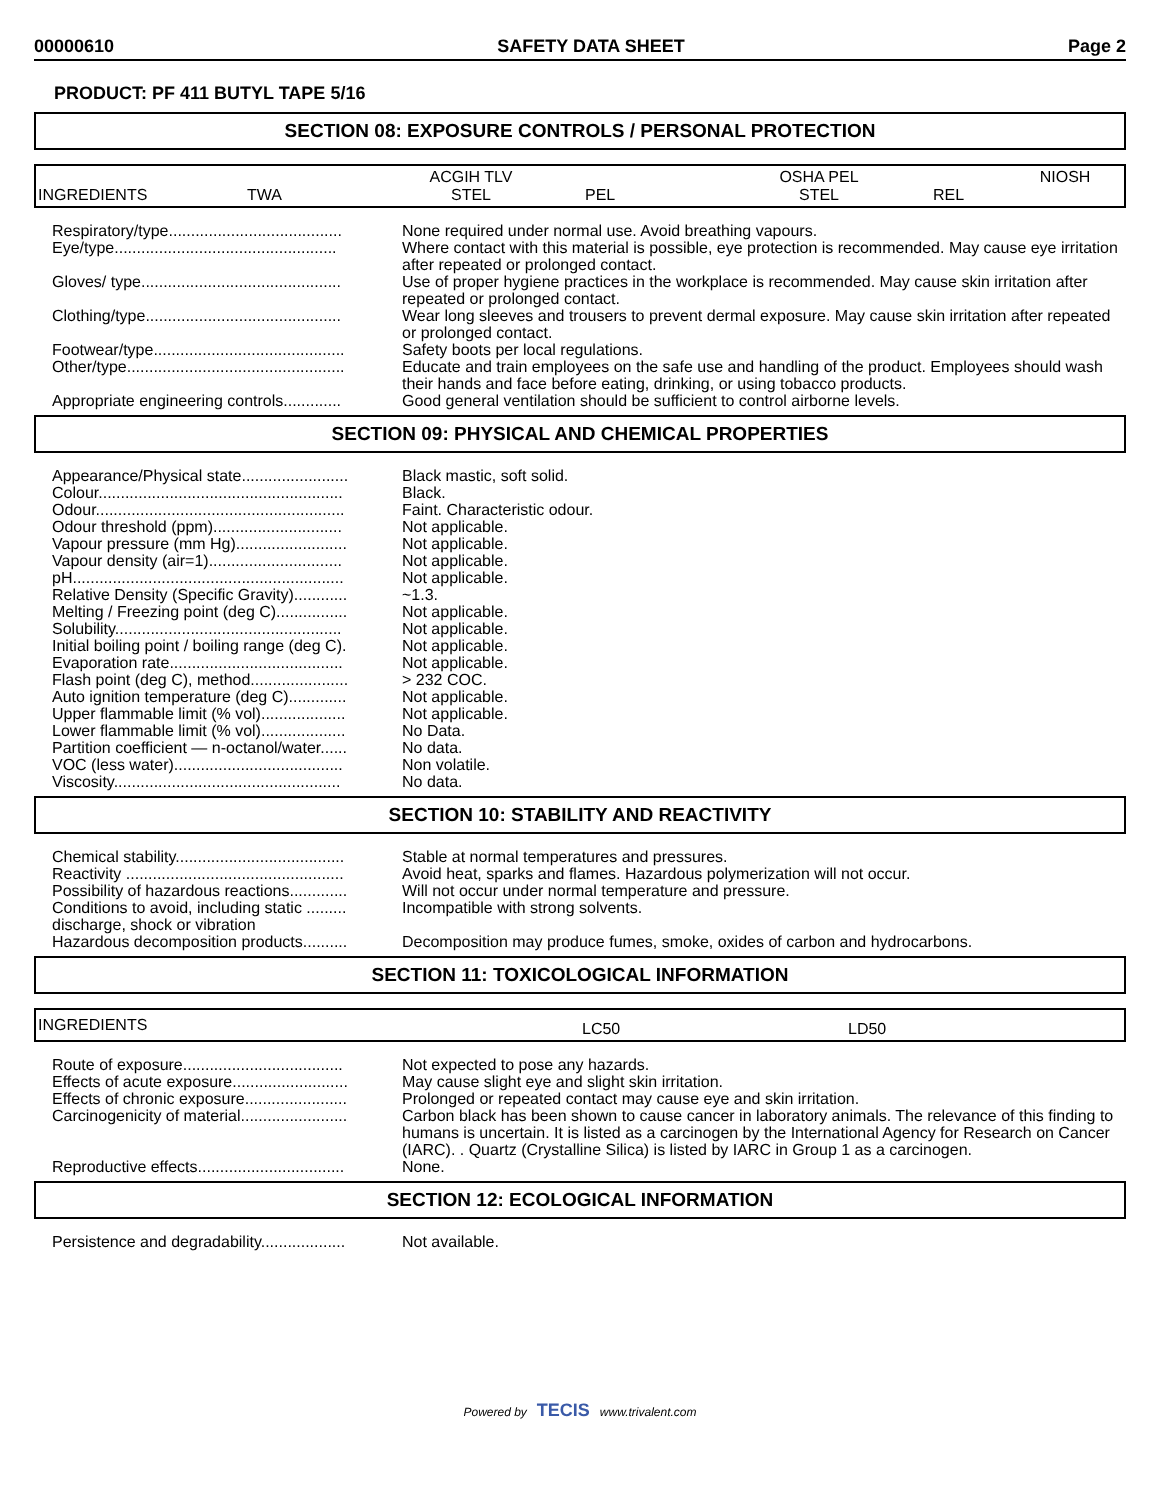00000610 SAFETY DATA SHEET Page 2
PRODUCT: PF 411 BUTYL TAPE 5/16
SECTION 08: EXPOSURE CONTROLS / PERSONAL PROTECTION
| INGREDIENTS | TWA | ACGIH TLV STEL | PEL | OSHA PEL STEL | REL | NIOSH |
| Respiratory/type....................................... | None required under normal use. Avoid breathing vapours. |
| Eye/type.................................................. | Where contact with this material is possible, eye protection is recommended. May cause eye irritation after repeated or prolonged contact. |
| Gloves/ type............................................. | Use of proper hygiene practices in the workplace is recommended. May cause skin irritation after repeated or prolonged contact. |
| Clothing/type............................................ | Wear long sleeves and trousers to prevent dermal exposure. May cause skin irritation after repeated or prolonged contact. |
| Footwear/type........................................... | Safety boots per local regulations. |
| Other/type................................................. | Educate and train employees on the safe use and handling of the product. Employees should wash their hands and face before eating, drinking, or using tobacco products. |
| Appropriate engineering controls............. | Good general ventilation should be sufficient to control airborne levels. |
SECTION 09: PHYSICAL AND CHEMICAL PROPERTIES
| Appearance/Physical state........................ | Black mastic, soft solid. |
| Colour....................................................... | Black. |
| Odour........................................................ | Faint. Characteristic odour. |
| Odour threshold (ppm)............................. | Not applicable. |
| Vapour pressure (mm Hg)......................... | Not applicable. |
| Vapour density (air=1).............................. | Not applicable. |
| pH............................................................. | Not applicable. |
| Relative Density (Specific Gravity)............ | ~1.3. |
| Melting / Freezing point (deg C)................ | Not applicable. |
| Solubility................................................... | Not applicable. |
| Initial boiling point / boiling range (deg C). | Not applicable. |
| Evaporation rate....................................... | Not applicable. |
| Flash point (deg C), method...................... | > 232 COC. |
| Auto ignition temperature (deg C)............. | Not applicable. |
| Upper flammable limit (% vol)................... | Not applicable. |
| Lower flammable limit (% vol)................... | No Data. |
| Partition coefficient — n-octanol/water...... | No data. |
| VOC (less water)...................................... | Non volatile. |
| Viscosity................................................... | No data. |
SECTION 10: STABILITY AND REACTIVITY
| Chemical stability...................................... | Stable at normal temperatures and pressures. |
| Reactivity ................................................. | Avoid heat, sparks and flames. Hazardous polymerization will not occur. |
| Possibility of hazardous reactions............. | Will not occur under normal temperature and pressure. |
| Conditions to avoid, including static ......... discharge, shock or vibration | Incompatible with strong solvents. |
| Hazardous decomposition products.......... | Decomposition may produce fumes, smoke, oxides of carbon and hydrocarbons. |
SECTION 11: TOXICOLOGICAL INFORMATION
| INGREDIENTS | LC50 | LD50 |
| Route of exposure.................................... | Not expected to pose any hazards. |
| Effects of acute exposure.......................... | May cause slight eye and slight skin irritation. |
| Effects of chronic exposure....................... | Prolonged or repeated contact may cause eye and skin irritation. |
| Carcinogenicity of material........................ | Carbon black has been shown to cause cancer in laboratory animals. The relevance of this finding to humans is uncertain. It is listed as a carcinogen by the International Agency for Research on Cancer (IARC). . Quartz (Crystalline Silica) is listed by IARC in Group 1 as a carcinogen. |
| Reproductive effects................................. | None. |
SECTION 12: ECOLOGICAL INFORMATION
| Persistence and degradability................... | Not available. |
Powered by TECIS www.trivalent.com